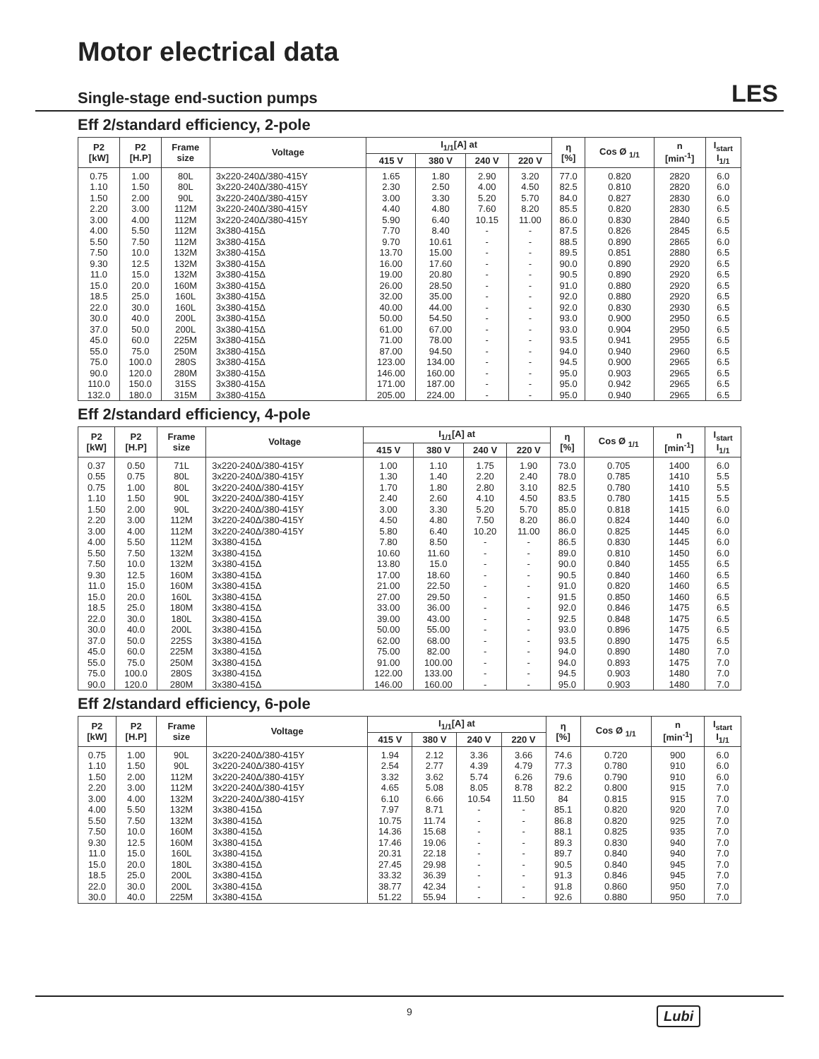Motor electrical data
Single-stage end-suction pumps
LES
Eff 2/standard efficiency, 2-pole
| P2 [kW] | P2 [H.P] | Frame size | Voltage | I<sub>1/1</sub>[A] at | | | | η [%] | Cos Ø <sub>1/1</sub> | n [min<sup>-1</sup>] | I<sub>start</sub> I<sub>1/1</sub> |
| --- | --- | --- | --- | --- | --- | --- | --- | --- | --- | --- | --- |
| | | | | 415 V | 380 V | 240 V | 220 V | | | | |
| 0.75 | 1.00 | 80L | 3x220-240Δ/380-415Y | 1.65 | 1.80 | 2.90 | 3.20 | 77.0 | 0.820 | 2820 | 6.0 |
| 1.10 | 1.50 | 80L | 3x220-240Δ/380-415Y | 2.30 | 2.50 | 4.00 | 4.50 | 82.5 | 0.810 | 2820 | 6.0 |
| 1.50 | 2.00 | 90L | 3x220-240Δ/380-415Y | 3.00 | 3.30 | 5.20 | 5.70 | 84.0 | 0.827 | 2830 | 6.0 |
| 2.20 | 3.00 | 112M | 3x220-240Δ/380-415Y | 4.40 | 4.80 | 7.60 | 8.20 | 85.5 | 0.820 | 2830 | 6.5 |
| 3.00 | 4.00 | 112M | 3x220-240Δ/380-415Y | 5.90 | 6.40 | 10.15 | 11.00 | 86.0 | 0.830 | 2840 | 6.5 |
| 4.00 | 5.50 | 112M | 3x380-415Δ | 7.70 | 8.40 | - | - | 87.5 | 0.826 | 2845 | 6.5 |
| 5.50 | 7.50 | 112M | 3x380-415Δ | 9.70 | 10.61 | - | - | 88.5 | 0.890 | 2865 | 6.0 |
| 7.50 | 10.0 | 132M | 3x380-415Δ | 13.70 | 15.00 | - | - | 89.5 | 0.851 | 2880 | 6.5 |
| 9.30 | 12.5 | 132M | 3x380-415Δ | 16.00 | 17.60 | - | - | 90.0 | 0.890 | 2920 | 6.5 |
| 11.0 | 15.0 | 132M | 3x380-415Δ | 19.00 | 20.80 | - | - | 90.5 | 0.890 | 2920 | 6.5 |
| 15.0 | 20.0 | 160M | 3x380-415Δ | 26.00 | 28.50 | - | - | 91.0 | 0.880 | 2920 | 6.5 |
| 18.5 | 25.0 | 160L | 3x380-415Δ | 32.00 | 35.00 | - | - | 92.0 | 0.880 | 2920 | 6.5 |
| 22.0 | 30.0 | 160L | 3x380-415Δ | 40.00 | 44.00 | - | - | 92.0 | 0.830 | 2930 | 6.5 |
| 30.0 | 40.0 | 200L | 3x380-415Δ | 50.00 | 54.50 | - | - | 93.0 | 0.900 | 2950 | 6.5 |
| 37.0 | 50.0 | 200L | 3x380-415Δ | 61.00 | 67.00 | - | - | 93.0 | 0.904 | 2950 | 6.5 |
| 45.0 | 60.0 | 225M | 3x380-415Δ | 71.00 | 78.00 | - | - | 93.5 | 0.941 | 2955 | 6.5 |
| 55.0 | 75.0 | 250M | 3x380-415Δ | 87.00 | 94.50 | - | - | 94.0 | 0.940 | 2960 | 6.5 |
| 75.0 | 100.0 | 280S | 3x380-415Δ | 123.00 | 134.00 | - | - | 94.5 | 0.900 | 2965 | 6.5 |
| 90.0 | 120.0 | 280M | 3x380-415Δ | 146.00 | 160.00 | - | - | 95.0 | 0.903 | 2965 | 6.5 |
| 110.0 | 150.0 | 315S | 3x380-415Δ | 171.00 | 187.00 | - | - | 95.0 | 0.942 | 2965 | 6.5 |
| 132.0 | 180.0 | 315M | 3x380-415Δ | 205.00 | 224.00 | - | - | 95.0 | 0.940 | 2965 | 6.5 |
Eff 2/standard efficiency, 4-pole
| P2 [kW] | P2 [H.P] | Frame size | Voltage | I<sub>1/1</sub>[A] at | | | | η [%] | Cos Ø <sub>1/1</sub> | n [min<sup>-1</sup>] | I<sub>start</sub> I<sub>1/1</sub> |
| --- | --- | --- | --- | --- | --- | --- | --- | --- | --- | --- | --- |
| | | | | 415 V | 380 V | 240 V | 220 V | | | | |
| 0.37 | 0.50 | 71L | 3x220-240Δ/380-415Y | 1.00 | 1.10 | 1.75 | 1.90 | 73.0 | 0.705 | 1400 | 6.0 |
| 0.55 | 0.75 | 80L | 3x220-240Δ/380-415Y | 1.30 | 1.40 | 2.20 | 2.40 | 78.0 | 0.785 | 1410 | 5.5 |
| 0.75 | 1.00 | 80L | 3x220-240Δ/380-415Y | 1.70 | 1.80 | 2.80 | 3.10 | 82.5 | 0.780 | 1410 | 5.5 |
| 1.10 | 1.50 | 90L | 3x220-240Δ/380-415Y | 2.40 | 2.60 | 4.10 | 4.50 | 83.5 | 0.780 | 1415 | 5.5 |
| 1.50 | 2.00 | 90L | 3x220-240Δ/380-415Y | 3.00 | 3.30 | 5.20 | 5.70 | 85.0 | 0.818 | 1415 | 6.0 |
| 2.20 | 3.00 | 112M | 3x220-240Δ/380-415Y | 4.50 | 4.80 | 7.50 | 8.20 | 86.0 | 0.824 | 1440 | 6.0 |
| 3.00 | 4.00 | 112M | 3x220-240Δ/380-415Y | 5.80 | 6.40 | 10.20 | 11.00 | 86.0 | 0.825 | 1445 | 6.0 |
| 4.00 | 5.50 | 112M | 3x380-415Δ | 7.80 | 8.50 | - | - | 86.5 | 0.830 | 1445 | 6.0 |
| 5.50 | 7.50 | 132M | 3x380-415Δ | 10.60 | 11.60 | - | - | 89.0 | 0.810 | 1450 | 6.0 |
| 7.50 | 10.0 | 132M | 3x380-415Δ | 13.80 | 15.0 | - | - | 90.0 | 0.840 | 1455 | 6.5 |
| 9.30 | 12.5 | 160M | 3x380-415Δ | 17.00 | 18.60 | - | - | 90.5 | 0.840 | 1460 | 6.5 |
| 11.0 | 15.0 | 160M | 3x380-415Δ | 21.00 | 22.50 | - | - | 91.0 | 0.820 | 1460 | 6.5 |
| 15.0 | 20.0 | 160L | 3x380-415Δ | 27.00 | 29.50 | - | - | 91.5 | 0.850 | 1460 | 6.5 |
| 18.5 | 25.0 | 180M | 3x380-415Δ | 33.00 | 36.00 | - | - | 92.0 | 0.846 | 1475 | 6.5 |
| 22.0 | 30.0 | 180L | 3x380-415Δ | 39.00 | 43.00 | - | - | 92.5 | 0.848 | 1475 | 6.5 |
| 30.0 | 40.0 | 200L | 3x380-415Δ | 50.00 | 55.00 | - | - | 93.0 | 0.896 | 1475 | 6.5 |
| 37.0 | 50.0 | 225S | 3x380-415Δ | 62.00 | 68.00 | - | - | 93.5 | 0.890 | 1475 | 6.5 |
| 45.0 | 60.0 | 225M | 3x380-415Δ | 75.00 | 82.00 | - | - | 94.0 | 0.890 | 1480 | 7.0 |
| 55.0 | 75.0 | 250M | 3x380-415Δ | 91.00 | 100.00 | - | - | 94.0 | 0.893 | 1475 | 7.0 |
| 75.0 | 100.0 | 280S | 3x380-415Δ | 122.00 | 133.00 | - | - | 94.5 | 0.903 | 1480 | 7.0 |
| 90.0 | 120.0 | 280M | 3x380-415Δ | 146.00 | 160.00 | - | - | 95.0 | 0.903 | 1480 | 7.0 |
Eff 2/standard efficiency, 6-pole
| P2 [kW] | P2 [H.P] | Frame size | Voltage | I<sub>1/1</sub>[A] at | | | | η [%] | Cos Ø <sub>1/1</sub> | n [min<sup>-1</sup>] | I<sub>start</sub> I<sub>1/1</sub> |
| --- | --- | --- | --- | --- | --- | --- | --- | --- | --- | --- | --- |
| | | | | 415 V | 380 V | 240 V | 220 V | | | | |
| 0.75 | 1.00 | 90L | 3x220-240Δ/380-415Y | 1.94 | 2.12 | 3.36 | 3.66 | 74.6 | 0.720 | 900 | 6.0 |
| 1.10 | 1.50 | 90L | 3x220-240Δ/380-415Y | 2.54 | 2.77 | 4.39 | 4.79 | 77.3 | 0.780 | 910 | 6.0 |
| 1.50 | 2.00 | 112M | 3x220-240Δ/380-415Y | 3.32 | 3.62 | 5.74 | 6.26 | 79.6 | 0.790 | 910 | 6.0 |
| 2.20 | 3.00 | 112M | 3x220-240Δ/380-415Y | 4.65 | 5.08 | 8.05 | 8.78 | 82.2 | 0.800 | 915 | 7.0 |
| 3.00 | 4.00 | 132M | 3x220-240Δ/380-415Y | 6.10 | 6.66 | 10.54 | 11.50 | 84 | 0.815 | 915 | 7.0 |
| 4.00 | 5.50 | 132M | 3x380-415Δ | 7.97 | 8.71 | - | - | 85.1 | 0.820 | 920 | 7.0 |
| 5.50 | 7.50 | 132M | 3x380-415Δ | 10.75 | 11.74 | - | - | 86.8 | 0.820 | 925 | 7.0 |
| 7.50 | 10.0 | 160M | 3x380-415Δ | 14.36 | 15.68 | - | - | 88.1 | 0.825 | 935 | 7.0 |
| 9.30 | 12.5 | 160M | 3x380-415Δ | 17.46 | 19.06 | - | - | 89.3 | 0.830 | 940 | 7.0 |
| 11.0 | 15.0 | 160L | 3x380-415Δ | 20.31 | 22.18 | - | - | 89.7 | 0.840 | 940 | 7.0 |
| 15.0 | 20.0 | 180L | 3x380-415Δ | 27.45 | 29.98 | - | - | 90.5 | 0.840 | 945 | 7.0 |
| 18.5 | 25.0 | 200L | 3x380-415Δ | 33.32 | 36.39 | - | - | 91.3 | 0.846 | 945 | 7.0 |
| 22.0 | 30.0 | 200L | 3x380-415Δ | 38.77 | 42.34 | - | - | 91.8 | 0.860 | 950 | 7.0 |
| 30.0 | 40.0 | 225M | 3x380-415Δ | 51.22 | 55.94 | - | - | 92.6 | 0.880 | 950 | 7.0 |
9 Lubi